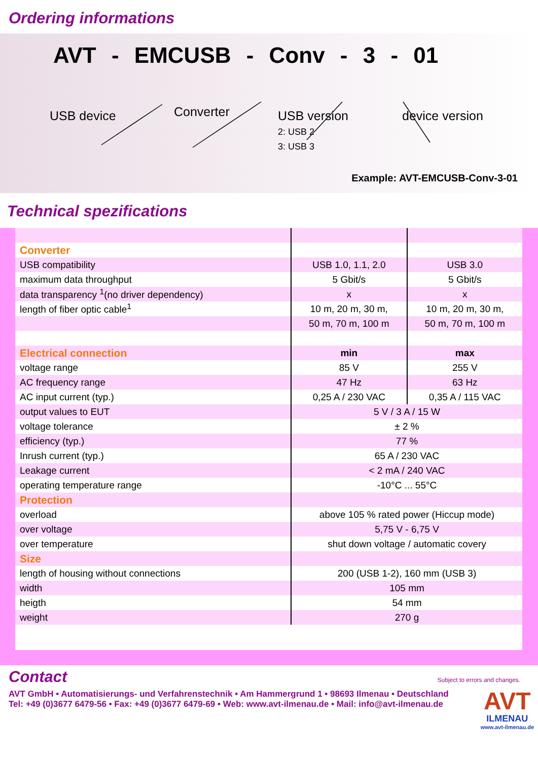Ordering informations
AVT - EMCUSB - Conv - 3 - 01
USB device Converter USB version
2: USB 2
3: USB 3 device version
Example: AVT-EMCUSB-Conv-3-01
Technical spezifications
| Converter | | |
| USB compatibility | USB 1.0, 1.1, 2.0 | USB 3.0 |
| maximum data throughput | 5 Gbit/s | 5 Gbit/s |
| data transparency <sup>1</sup>(no driver dependency) | x | x |
| length of fiber optic cable<sup>1</sup> | 10 m, 20 m, 30 m, | 10 m, 20 m, 30 m, |
| | 50 m, 70 m, 100 m | 50 m, 70 m, 100 m |
| Electrical connection | min | max |
| voltage range | 85 V | 255 V |
| AC frequency range | 47 Hz | 63 Hz |
| AC input current (typ.) | 0,25 A / 230 VAC | 0,35 A / 115 VAC |
| output values to EUT | 5 V / 3 A / 15 W | |
| voltage tolerance | ± 2 % | |
| efficiency (typ.) | 77 % | |
| Inrush current (typ.) | 65 A / 230 VAC | |
| Leakage current | < 2 mA / 240 VAC | |
| operating temperature range | -10°C ... 55°C | |
| Protection | | |
| overload | above 105 % rated power (Hiccup mode) | |
| over voltage | 5,75 V - 6,75 V | |
| over temperature | shut down voltage / automatic covery | |
| Size | | |
| length of housing without connections | 200 (USB 1-2), 160 mm (USB 3) | |
| width | 105 mm | |
| heigth | 54 mm | |
| weight | 270 g | |
Contact
Subject to errors and changes.
AVT GmbH • Automatisierungs- und Verfahrenstechnik • Am Hammergrund 1 • 98693 Ilmenau • Deutschland
Tel: +49 (0)3677 6479-56 • Fax: +49 (0)3677 6479-69 • Web: www.avt-ilmenau.de • Mail: info@avt-ilmenau.de
AVT
ILMENAU
www.avt-ilmenau.de